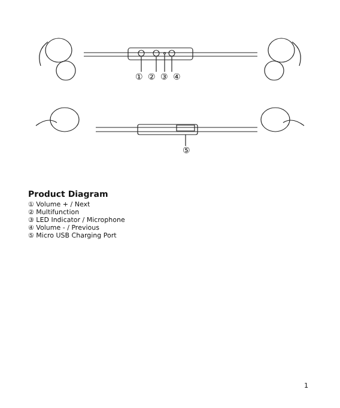① ② ③ ④
⑤
Product Diagram
① Volume + / Next
② Multifunction
③ LED Indicator / Microphone
④ Volume - / Previous
⑤ Micro USB Charging Port
1